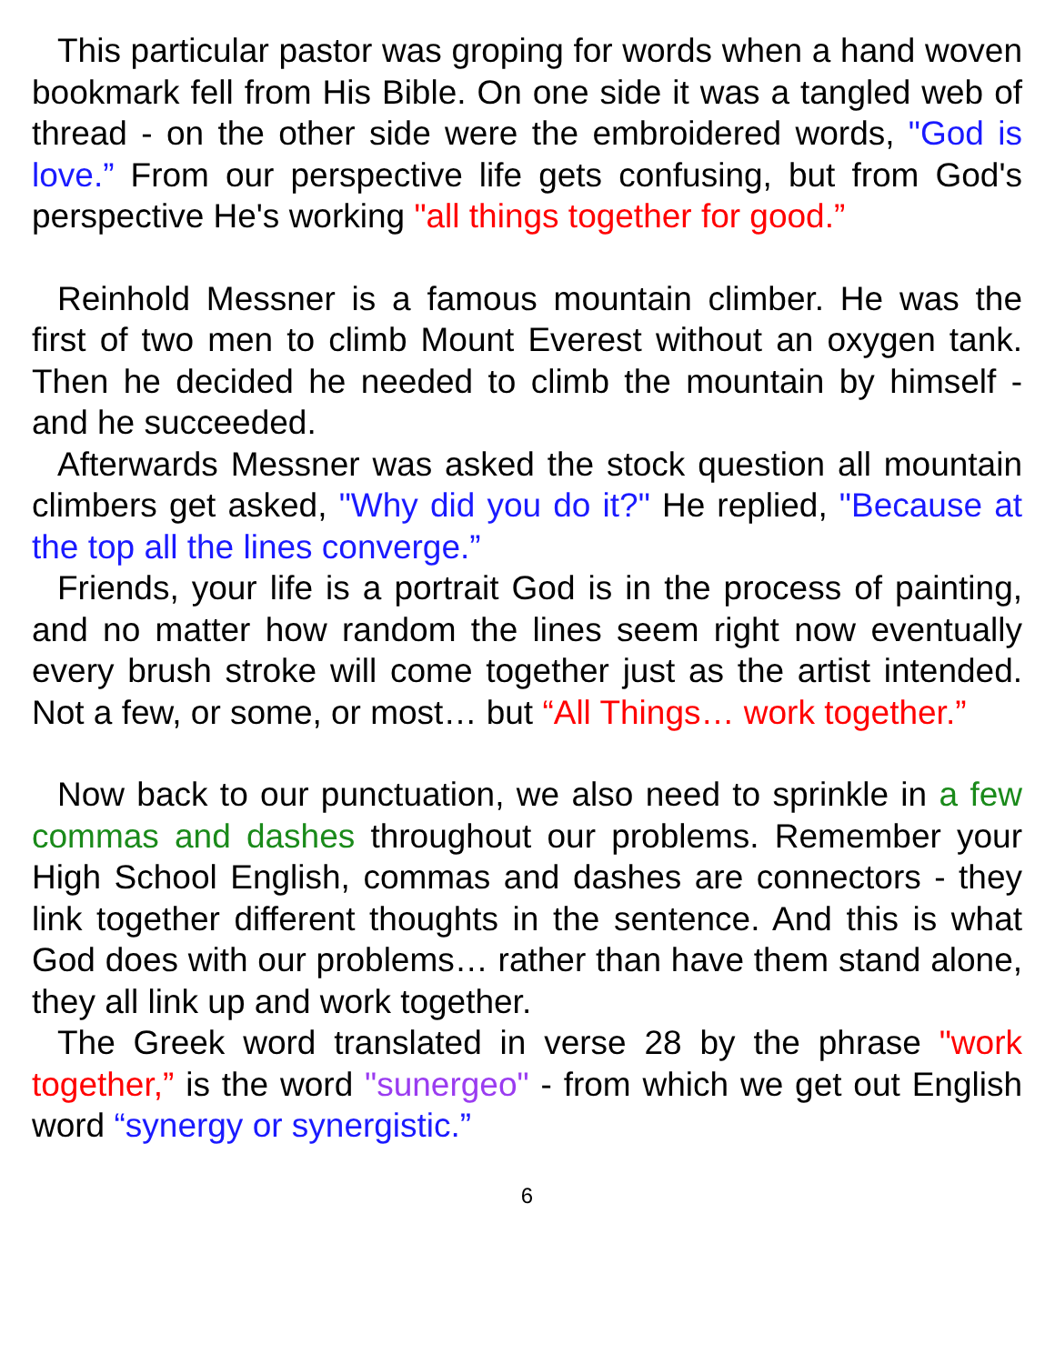This particular pastor was groping for words when a hand woven bookmark fell from His Bible. On one side it was a tangled web of thread - on the other side were the embroidered words, "God is love.” From our perspective life gets confusing, but from God's perspective He's working "all things together for good.”
Reinhold Messner is a famous mountain climber. He was the first of two men to climb Mount Everest without an oxygen tank. Then he decided he needed to climb the mountain by himself - and he succeeded.
Afterwards Messner was asked the stock question all mountain climbers get asked, "Why did you do it?" He replied, "Because at the top all the lines converge.”
Friends, your life is a portrait God is in the process of painting, and no matter how random the lines seem right now eventually every brush stroke will come together just as the artist intended. Not a few, or some, or most… but “All Things… work together.”
Now back to our punctuation, we also need to sprinkle in a few commas and dashes throughout our problems. Remember your High School English, commas and dashes are connectors - they link together different thoughts in the sentence. And this is what God does with our problems… rather than have them stand alone, they all link up and work together.
The Greek word translated in verse 28 by the phrase "work together,” is the word "sunergeo" - from which we get out English word “synergy or synergistic.”
6